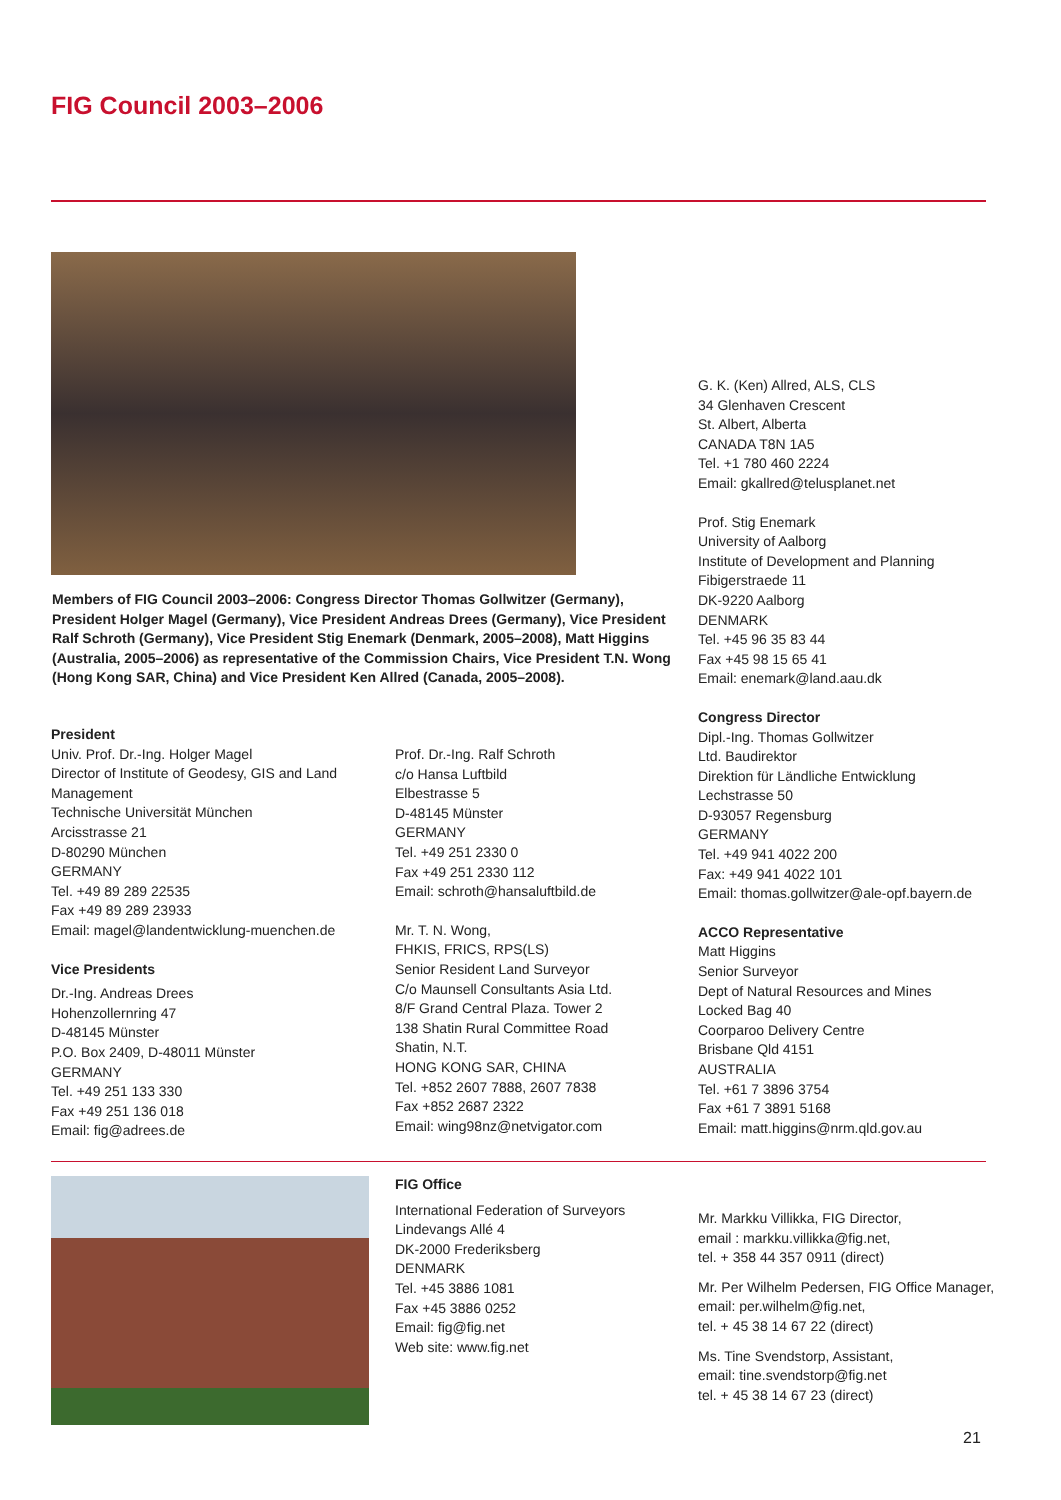FIG Council 2003–2006
Members of FIG Council 2003–2006: Congress Director Thomas Gollwitzer (Germany), President Holger Magel (Germany), Vice President Andreas Drees (Germany), Vice President Ralf Schroth (Germany), Vice President Stig Enemark (Denmark, 2005–2008), Matt Higgins (Australia, 2005–2006) as representative of the Commission Chairs, Vice President T.N. Wong (Hong Kong SAR, China) and Vice President Ken Allred (Canada, 2005–2008).
President
Univ. Prof. Dr.-Ing. Holger Magel
Director of Institute of Geodesy, GIS and Land Management
Technische Universität München
Arcisstrasse 21
D-80290 München
GERMANY
Tel. +49 89 289 22535
Fax +49 89 289 23933
Email: magel@landentwicklung-muenchen.de
Vice Presidents
Dr.-Ing. Andreas Drees
Hohenzollernring 47
D-48145 Münster
P.O. Box 2409, D-48011 Münster
GERMANY
Tel. +49 251 133 330
Fax +49 251 136 018
Email: fig@adrees.de
Prof. Dr.-Ing. Ralf Schroth
c/o Hansa Luftbild
Elbestrasse 5
D-48145 Münster
GERMANY
Tel. +49 251 2330 0
Fax +49 251 2330 112
Email: schroth@hansaluftbild.de
Mr. T. N. Wong,
FHKIS, FRICS, RPS(LS)
Senior Resident Land Surveyor
C/o Maunsell Consultants Asia Ltd.
8/F Grand Central Plaza. Tower 2
138 Shatin Rural Committee Road
Shatin, N.T.
HONG KONG SAR, CHINA
Tel. +852 2607 7888, 2607 7838
Fax +852 2687 2322
Email: wing98nz@netvigator.com
G. K. (Ken) Allred, ALS, CLS
34 Glenhaven Crescent
St. Albert, Alberta
CANADA T8N 1A5
Tel. +1 780 460 2224
Email: gkallred@telusplanet.net
Prof. Stig Enemark
University of Aalborg
Institute of Development and Planning
Fibigerstraede 11
DK-9220 Aalborg
DENMARK
Tel. +45 96 35 83 44
Fax +45 98 15 65 41
Email: enemark@land.aau.dk
Congress Director
Dipl.-Ing. Thomas Gollwitzer
Ltd. Baudirektor
Direktion für Ländliche Entwicklung
Lechstrasse 50
D-93057 Regensburg
GERMANY
Tel. +49 941 4022 200
Fax: +49 941 4022 101
Email: thomas.gollwitzer@ale-opf.bayern.de
ACCO Representative
Matt Higgins
Senior Surveyor
Dept of Natural Resources and Mines
Locked Bag 40
Coorparoo Delivery Centre
Brisbane Qld 4151
AUSTRALIA
Tel. +61 7 3896 3754
Fax +61 7 3891 5168
Email: matt.higgins@nrm.qld.gov.au
FIG Office
International Federation of Surveyors
Lindevangs Allé 4
DK-2000 Frederiksberg
DENMARK
Tel. +45 3886 1081
Fax +45 3886 0252
Email: fig@fig.net
Web site: www.fig.net
Mr. Markku Villikka, FIG Director,
email : markku.villikka@fig.net,
tel. + 358 44 357 0911 (direct)
Mr. Per Wilhelm Pedersen, FIG Office Manager,
email: per.wilhelm@fig.net,
tel. + 45 38 14 67 22 (direct)
Ms. Tine Svendstorp, Assistant,
email: tine.svendstorp@fig.net
tel. + 45 38 14 67 23 (direct)
21